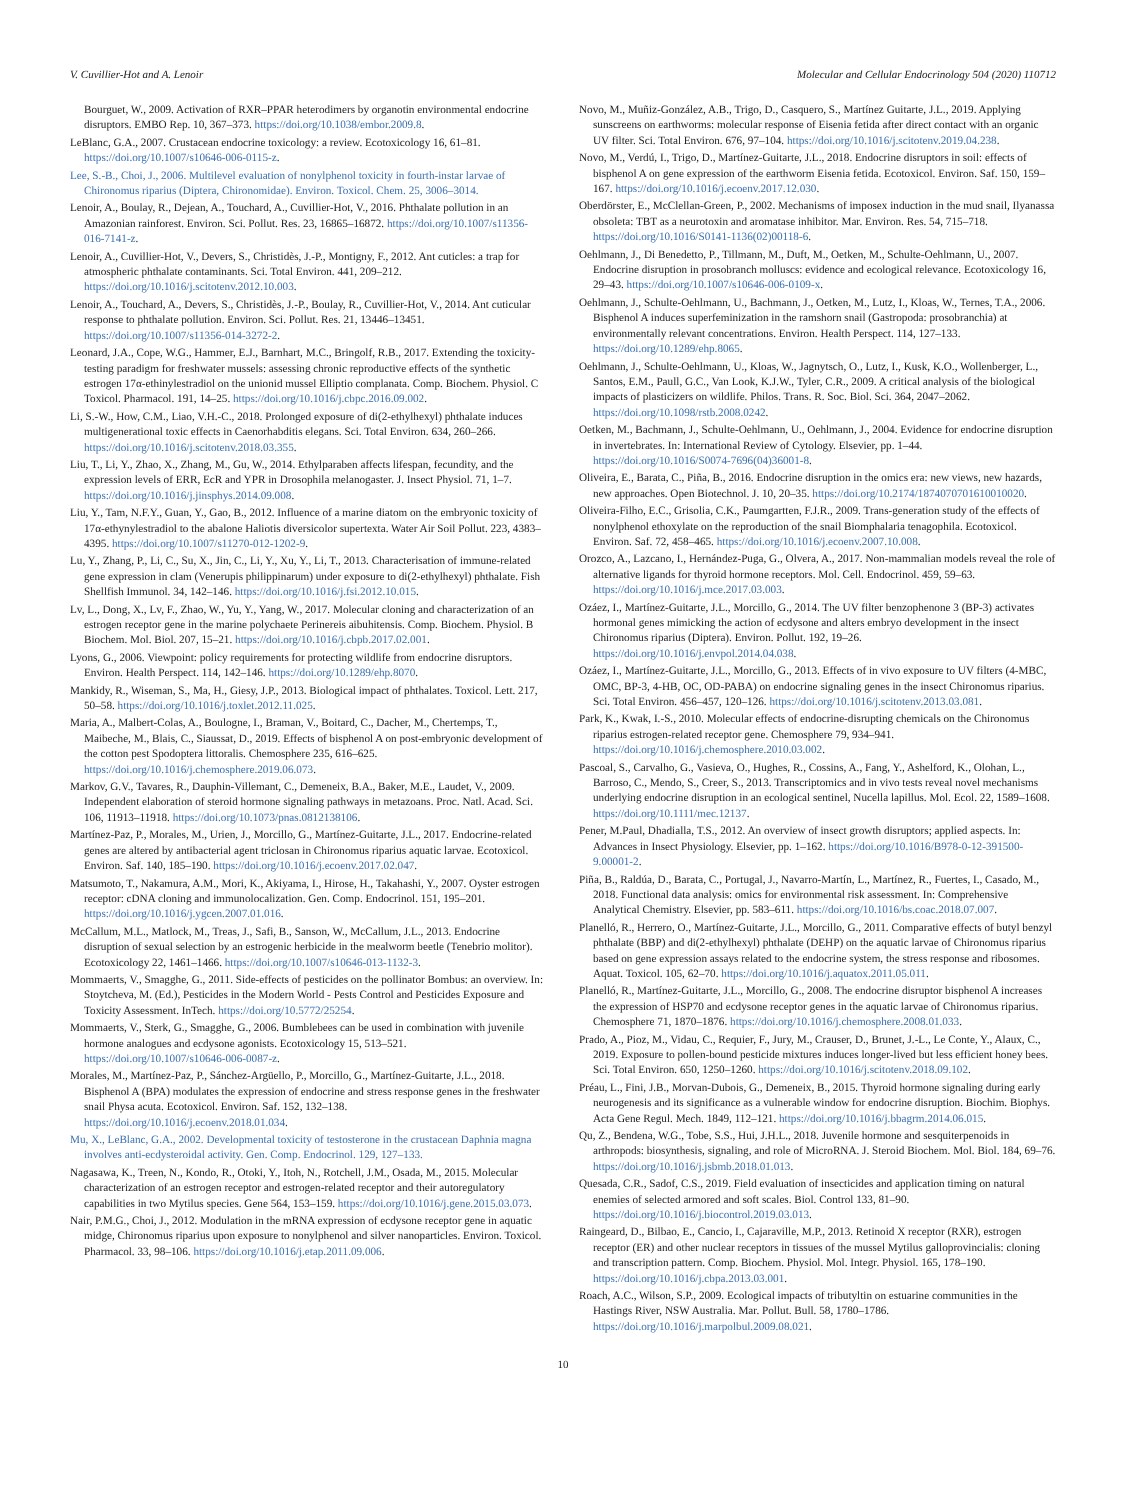V. Cuvillier-Hot and A. Lenoir Molecular and Cellular Endocrinology 504 (2020) 110712
Bourguet, W., 2009. Activation of RXR–PPAR heterodimers by organotin environmental endocrine disruptors. EMBO Rep. 10, 367–373. https://doi.org/10.1038/embor.2009.8.
LeBlanc, G.A., 2007. Crustacean endocrine toxicology: a review. Ecotoxicology 16, 61–81. https://doi.org/10.1007/s10646-006-0115-z.
Lee, S.-B., Choi, J., 2006. Multilevel evaluation of nonylphenol toxicity in fourth-instar larvae of Chironomus riparius (Diptera, Chironomidae). Environ. Toxicol. Chem. 25, 3006–3014.
Lenoir, A., Boulay, R., Dejean, A., Touchard, A., Cuvillier-Hot, V., 2016. Phthalate pollution in an Amazonian rainforest. Environ. Sci. Pollut. Res. 23, 16865–16872. https://doi.org/10.1007/s11356-016-7141-z.
Lenoir, A., Cuvillier-Hot, V., Devers, S., Christidès, J.-P., Montigny, F., 2012. Ant cuticles: a trap for atmospheric phthalate contaminants. Sci. Total Environ. 441, 209–212. https://doi.org/10.1016/j.scitotenv.2012.10.003.
Lenoir, A., Touchard, A., Devers, S., Christidès, J.-P., Boulay, R., Cuvillier-Hot, V., 2014. Ant cuticular response to phthalate pollution. Environ. Sci. Pollut. Res. 21, 13446–13451. https://doi.org/10.1007/s11356-014-3272-2.
Leonard, J.A., Cope, W.G., Hammer, E.J., Barnhart, M.C., Bringolf, R.B., 2017. Extending the toxicity-testing paradigm for freshwater mussels: assessing chronic reproductive effects of the synthetic estrogen 17α-ethinylestradiol on the unionid mussel Elliptio complanata. Comp. Biochem. Physiol. C Toxicol. Pharmacol. 191, 14–25. https://doi.org/10.1016/j.cbpc.2016.09.002.
Li, S.-W., How, C.M., Liao, V.H.-C., 2018. Prolonged exposure of di(2-ethylhexyl) phthalate induces multigenerational toxic effects in Caenorhabditis elegans. Sci. Total Environ. 634, 260–266. https://doi.org/10.1016/j.scitotenv.2018.03.355.
Liu, T., Li, Y., Zhao, X., Zhang, M., Gu, W., 2014. Ethylparaben affects lifespan, fecundity, and the expression levels of ERR, EcR and YPR in Drosophila melanogaster. J. Insect Physiol. 71, 1–7. https://doi.org/10.1016/j.jinsphys.2014.09.008.
Liu, Y., Tam, N.F.Y., Guan, Y., Gao, B., 2012. Influence of a marine diatom on the embryonic toxicity of 17α-ethynylestradiol to the abalone Haliotis diversicolor supertexta. Water Air Soil Pollut. 223, 4383–4395. https://doi.org/10.1007/s11270-012-1202-9.
Lu, Y., Zhang, P., Li, C., Su, X., Jin, C., Li, Y., Xu, Y., Li, T., 2013. Characterisation of immune-related gene expression in clam (Venerupis philippinarum) under exposure to di(2-ethylhexyl) phthalate. Fish Shellfish Immunol. 34, 142–146. https://doi.org/10.1016/j.fsi.2012.10.015.
Lv, L., Dong, X., Lv, F., Zhao, W., Yu, Y., Yang, W., 2017. Molecular cloning and characterization of an estrogen receptor gene in the marine polychaete Perinereis aibuhitensis. Comp. Biochem. Physiol. B Biochem. Mol. Biol. 207, 15–21. https://doi.org/10.1016/j.cbpb.2017.02.001.
Lyons, G., 2006. Viewpoint: policy requirements for protecting wildlife from endocrine disruptors. Environ. Health Perspect. 114, 142–146. https://doi.org/10.1289/ehp.8070.
Mankidy, R., Wiseman, S., Ma, H., Giesy, J.P., 2013. Biological impact of phthalates. Toxicol. Lett. 217, 50–58. https://doi.org/10.1016/j.toxlet.2012.11.025.
Maria, A., Malbert-Colas, A., Boulogne, I., Braman, V., Boitard, C., Dacher, M., Chertemps, T., Maibeche, M., Blais, C., Siaussat, D., 2019. Effects of bisphenol A on post-embryonic development of the cotton pest Spodoptera littoralis. Chemosphere 235, 616–625. https://doi.org/10.1016/j.chemosphere.2019.06.073.
Markov, G.V., Tavares, R., Dauphin-Villemant, C., Demeneix, B.A., Baker, M.E., Laudet, V., 2009. Independent elaboration of steroid hormone signaling pathways in metazoans. Proc. Natl. Acad. Sci. 106, 11913–11918. https://doi.org/10.1073/pnas.0812138106.
Martínez-Paz, P., Morales, M., Urien, J., Morcillo, G., Martínez-Guitarte, J.L., 2017. Endocrine-related genes are altered by antibacterial agent triclosan in Chironomus riparius aquatic larvae. Ecotoxicol. Environ. Saf. 140, 185–190. https://doi.org/10.1016/j.ecoenv.2017.02.047.
Matsumoto, T., Nakamura, A.M., Mori, K., Akiyama, I., Hirose, H., Takahashi, Y., 2007. Oyster estrogen receptor: cDNA cloning and immunolocalization. Gen. Comp. Endocrinol. 151, 195–201. https://doi.org/10.1016/j.ygcen.2007.01.016.
McCallum, M.L., Matlock, M., Treas, J., Safi, B., Sanson, W., McCallum, J.L., 2013. Endocrine disruption of sexual selection by an estrogenic herbicide in the mealworm beetle (Tenebrio molitor). Ecotoxicology 22, 1461–1466. https://doi.org/10.1007/s10646-013-1132-3.
Mommaerts, V., Smagghe, G., 2011. Side-effects of pesticides on the pollinator Bombus: an overview. In: Stoytcheva, M. (Ed.), Pesticides in the Modern World - Pests Control and Pesticides Exposure and Toxicity Assessment. InTech. https://doi.org/10.5772/25254.
Mommaerts, V., Sterk, G., Smagghe, G., 2006. Bumblebees can be used in combination with juvenile hormone analogues and ecdysone agonists. Ecotoxicology 15, 513–521. https://doi.org/10.1007/s10646-006-0087-z.
Morales, M., Martínez-Paz, P., Sánchez-Argüello, P., Morcillo, G., Martínez-Guitarte, J.L., 2018. Bisphenol A (BPA) modulates the expression of endocrine and stress response genes in the freshwater snail Physa acuta. Ecotoxicol. Environ. Saf. 152, 132–138. https://doi.org/10.1016/j.ecoenv.2018.01.034.
Mu, X., LeBlanc, G.A., 2002. Developmental toxicity of testosterone in the crustacean Daphnia magna involves anti-ecdysteroidal activity. Gen. Comp. Endocrinol. 129, 127–133.
Nagasawa, K., Treen, N., Kondo, R., Otoki, Y., Itoh, N., Rotchell, J.M., Osada, M., 2015. Molecular characterization of an estrogen receptor and estrogen-related receptor and their autoregulatory capabilities in two Mytilus species. Gene 564, 153–159. https://doi.org/10.1016/j.gene.2015.03.073.
Nair, P.M.G., Choi, J., 2012. Modulation in the mRNA expression of ecdysone receptor gene in aquatic midge, Chironomus riparius upon exposure to nonylphenol and silver nanoparticles. Environ. Toxicol. Pharmacol. 33, 98–106. https://doi.org/10.1016/j.etap.2011.09.006.
Novo, M., Muñiz-González, A.B., Trigo, D., Casquero, S., Martínez Guitarte, J.L., 2019. Applying sunscreens on earthworms: molecular response of Eisenia fetida after direct contact with an organic UV filter. Sci. Total Environ. 676, 97–104. https://doi.org/10.1016/j.scitotenv.2019.04.238.
Novo, M., Verdú, I., Trigo, D., Martínez-Guitarte, J.L., 2018. Endocrine disruptors in soil: effects of bisphenol A on gene expression of the earthworm Eisenia fetida. Ecotoxicol. Environ. Saf. 150, 159–167. https://doi.org/10.1016/j.ecoenv.2017.12.030.
Oberdörster, E., McClellan-Green, P., 2002. Mechanisms of imposex induction in the mud snail, Ilyanassa obsoleta: TBT as a neurotoxin and aromatase inhibitor. Mar. Environ. Res. 54, 715–718. https://doi.org/10.1016/S0141-1136(02)00118-6.
Oehlmann, J., Di Benedetto, P., Tillmann, M., Duft, M., Oetken, M., Schulte-Oehlmann, U., 2007. Endocrine disruption in prosobranch molluscs: evidence and ecological relevance. Ecotoxicology 16, 29–43. https://doi.org/10.1007/s10646-006-0109-x.
Oehlmann, J., Schulte-Oehlmann, U., Bachmann, J., Oetken, M., Lutz, I., Kloas, W., Ternes, T.A., 2006. Bisphenol A induces superfeminization in the ramshorn snail (Gastropoda: prosobranchia) at environmentally relevant concentrations. Environ. Health Perspect. 114, 127–133. https://doi.org/10.1289/ehp.8065.
Oehlmann, J., Schulte-Oehlmann, U., Kloas, W., Jagnytsch, O., Lutz, I., Kusk, K.O., Wollenberger, L., Santos, E.M., Paull, G.C., Van Look, K.J.W., Tyler, C.R., 2009. A critical analysis of the biological impacts of plasticizers on wildlife. Philos. Trans. R. Soc. Biol. Sci. 364, 2047–2062. https://doi.org/10.1098/rstb.2008.0242.
Oetken, M., Bachmann, J., Schulte-Oehlmann, U., Oehlmann, J., 2004. Evidence for endocrine disruption in invertebrates. In: International Review of Cytology. Elsevier, pp. 1–44. https://doi.org/10.1016/S0074-7696(04)36001-8.
Oliveira, E., Barata, C., Piña, B., 2016. Endocrine disruption in the omics era: new views, new hazards, new approaches. Open Biotechnol. J. 10, 20–35. https://doi.org/10.2174/1874070701610010020.
Oliveira-Filho, E.C., Grisolia, C.K., Paumgartten, F.J.R., 2009. Trans-generation study of the effects of nonylphenol ethoxylate on the reproduction of the snail Biomphalaria tenagophila. Ecotoxicol. Environ. Saf. 72, 458–465. https://doi.org/10.1016/j.ecoenv.2007.10.008.
Orozco, A., Lazcano, I., Hernández-Puga, G., Olvera, A., 2017. Non-mammalian models reveal the role of alternative ligands for thyroid hormone receptors. Mol. Cell. Endocrinol. 459, 59–63. https://doi.org/10.1016/j.mce.2017.03.003.
Ozáez, I., Martínez-Guitarte, J.L., Morcillo, G., 2014. The UV filter benzophenone 3 (BP-3) activates hormonal genes mimicking the action of ecdysone and alters embryo development in the insect Chironomus riparius (Diptera). Environ. Pollut. 192, 19–26. https://doi.org/10.1016/j.envpol.2014.04.038.
Ozáez, I., Martínez-Guitarte, J.L., Morcillo, G., 2013. Effects of in vivo exposure to UV filters (4-MBC, OMC, BP-3, 4-HB, OC, OD-PABA) on endocrine signaling genes in the insect Chironomus riparius. Sci. Total Environ. 456–457, 120–126. https://doi.org/10.1016/j.scitotenv.2013.03.081.
Park, K., Kwak, I.-S., 2010. Molecular effects of endocrine-disrupting chemicals on the Chironomus riparius estrogen-related receptor gene. Chemosphere 79, 934–941. https://doi.org/10.1016/j.chemosphere.2010.03.002.
Pascoal, S., Carvalho, G., Vasieva, O., Hughes, R., Cossins, A., Fang, Y., Ashelford, K., Olohan, L., Barroso, C., Mendo, S., Creer, S., 2013. Transcriptomics and in vivo tests reveal novel mechanisms underlying endocrine disruption in an ecological sentinel, Nucella lapillus. Mol. Ecol. 22, 1589–1608. https://doi.org/10.1111/mec.12137.
Pener, M.Paul, Dhadialla, T.S., 2012. An overview of insect growth disruptors; applied aspects. In: Advances in Insect Physiology. Elsevier, pp. 1–162. https://doi.org/10.1016/B978-0-12-391500-9.00001-2.
Piña, B., Raldúa, D., Barata, C., Portugal, J., Navarro-Martín, L., Martínez, R., Fuertes, I., Casado, M., 2018. Functional data analysis: omics for environmental risk assessment. In: Comprehensive Analytical Chemistry. Elsevier, pp. 583–611. https://doi.org/10.1016/bs.coac.2018.07.007.
Planelló, R., Herrero, O., Martínez-Guitarte, J.L., Morcillo, G., 2011. Comparative effects of butyl benzyl phthalate (BBP) and di(2-ethylhexyl) phthalate (DEHP) on the aquatic larvae of Chironomus riparius based on gene expression assays related to the endocrine system, the stress response and ribosomes. Aquat. Toxicol. 105, 62–70. https://doi.org/10.1016/j.aquatox.2011.05.011.
Planelló, R., Martínez-Guitarte, J.L., Morcillo, G., 2008. The endocrine disruptor bisphenol A increases the expression of HSP70 and ecdysone receptor genes in the aquatic larvae of Chironomus riparius. Chemosphere 71, 1870–1876. https://doi.org/10.1016/j.chemosphere.2008.01.033.
Prado, A., Pioz, M., Vidau, C., Requier, F., Jury, M., Crauser, D., Brunet, J.-L., Le Conte, Y., Alaux, C., 2019. Exposure to pollen-bound pesticide mixtures induces longer-lived but less efficient honey bees. Sci. Total Environ. 650, 1250–1260. https://doi.org/10.1016/j.scitotenv.2018.09.102.
Préau, L., Fini, J.B., Morvan-Dubois, G., Demeneix, B., 2015. Thyroid hormone signaling during early neurogenesis and its significance as a vulnerable window for endocrine disruption. Biochim. Biophys. Acta Gene Regul. Mech. 1849, 112–121. https://doi.org/10.1016/j.bbagrm.2014.06.015.
Qu, Z., Bendena, W.G., Tobe, S.S., Hui, J.H.L., 2018. Juvenile hormone and sesquiterpenoids in arthropods: biosynthesis, signaling, and role of MicroRNA. J. Steroid Biochem. Mol. Biol. 184, 69–76. https://doi.org/10.1016/j.jsbmb.2018.01.013.
Quesada, C.R., Sadof, C.S., 2019. Field evaluation of insecticides and application timing on natural enemies of selected armored and soft scales. Biol. Control 133, 81–90. https://doi.org/10.1016/j.biocontrol.2019.03.013.
Raingeard, D., Bilbao, E., Cancio, I., Cajaraville, M.P., 2013. Retinoid X receptor (RXR), estrogen receptor (ER) and other nuclear receptors in tissues of the mussel Mytilus galloprovincialis: cloning and transcription pattern. Comp. Biochem. Physiol. Mol. Integr. Physiol. 165, 178–190. https://doi.org/10.1016/j.cbpa.2013.03.001.
Roach, A.C., Wilson, S.P., 2009. Ecological impacts of tributyltin on estuarine communities in the Hastings River, NSW Australia. Mar. Pollut. Bull. 58, 1780–1786. https://doi.org/10.1016/j.marpolbul.2009.08.021.
10